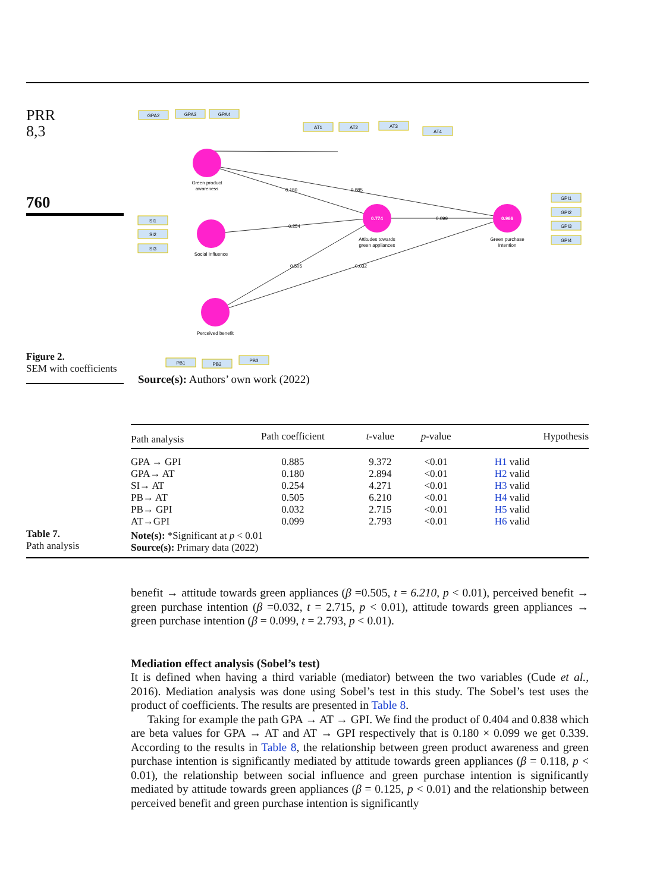PRR
8,3
760
0.774
0.966
GPA2
GPA3
GPA4
AT1
AT2
AT3
AT4
SI1
SI2
SI3
GPI1
GPI2
GPI3
GPI4
PB1
PB2
PB3
Green product
awareness
Social Influence
Attitudes towards
green appliances
Green purchase
Intention
Perceived benefit
0.180
0.885
0.254
0.505
0.032
0.099
Figure 2.
SEM with coefficients
Source(s): Authors’ own work (2022)
| Path analysis | Path coefficient | t -value | p -value | Hypothesis |
| --- | --- | --- | --- | --- |
| GPA → GPI | 0.885 | 9.372 | <0.01 | H1 valid |
| GPA→ AT | 0.180 | 2.894 | <0.01 | H2 valid |
| SI→ AT | 0.254 | 4.271 | <0.01 | H3 valid |
| PB→ AT | 0.505 | 6.210 | <0.01 | H4 valid |
| PB→ GPI | 0.032 | 2.715 | <0.01 | H5 valid |
| AT→GPI | 0.099 | 2.793 | <0.01 | H6 valid |
Note(s): *Significant at p < 0.01
Source(s): Primary data (2022)
Table 7.
Path analysis
benefit → attitude towards green appliances (β =0.505, t = 6.210, p < 0.01), perceived benefit → green purchase intention (β =0.032, t = 2.715, p < 0.01), attitude towards green appliances → green purchase intention (β = 0.099, t = 2.793, p < 0.01).
Mediation effect analysis (Sobel’s test)
It is defined when having a third variable (mediator) between the two variables (Cude et al., 2016). Mediation analysis was done using Sobel’s test in this study. The Sobel’s test uses the product of coefficients. The results are presented in Table 8.
Taking for example the path GPA → AT → GPI. We find the product of 0.404 and 0.838 which are beta values for GPA → AT and AT → GPI respectively that is 0.180 × 0.099 we get 0.339. According to the results in Table 8, the relationship between green product awareness and green purchase intention is significantly mediated by attitude towards green appliances (β = 0.118, p < 0.01), the relationship between social influence and green purchase intention is significantly mediated by attitude towards green appliances (β = 0.125, p < 0.01) and the relationship between perceived benefit and green purchase intention is significantly